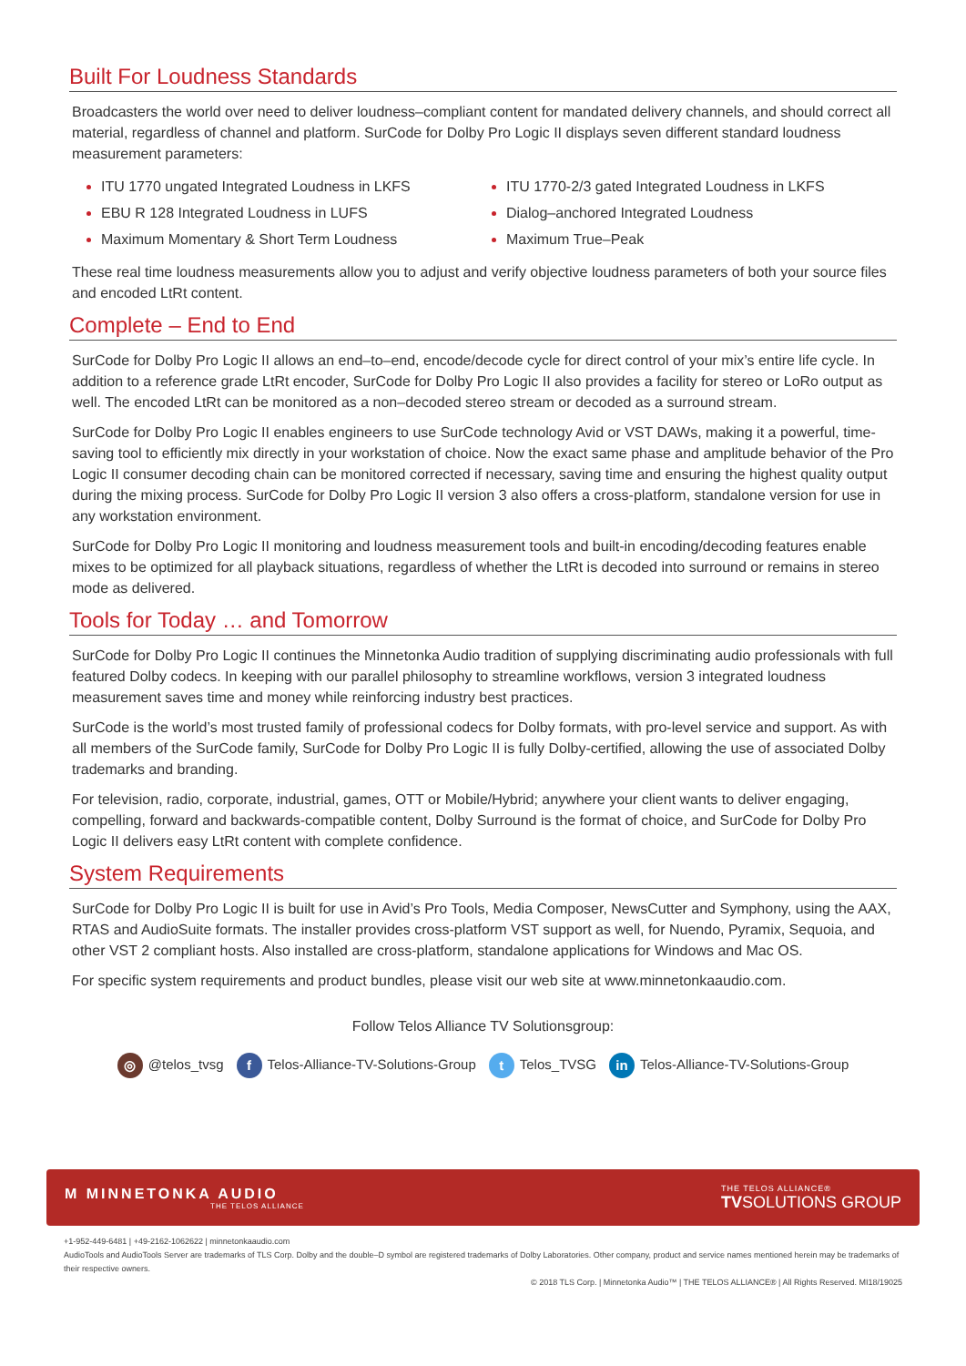Built For Loudness Standards
Broadcasters the world over need to deliver loudness–compliant content for mandated delivery channels, and should correct all material, regardless of channel and platform. SurCode for Dolby Pro Logic II displays seven different standard loudness measurement parameters:
ITU 1770 ungated Integrated Loudness in LKFS
EBU R 128 Integrated Loudness in LUFS
Maximum Momentary & Short Term Loudness
ITU 1770-2/3 gated Integrated Loudness in LKFS
Dialog–anchored Integrated Loudness
Maximum True–Peak
These real time loudness measurements allow you to adjust and verify objective loudness parameters of both your source files and encoded LtRt content.
Complete – End to End
SurCode for Dolby Pro Logic II allows an end–to–end, encode/decode cycle for direct control of your mix’s entire life cycle. In addition to a reference grade LtRt encoder, SurCode for Dolby Pro Logic II also provides a facility for stereo or LoRo output as well. The encoded LtRt can be monitored as a non–decoded stereo stream or decoded as a surround stream.
SurCode for Dolby Pro Logic II enables engineers to use SurCode technology Avid or VST DAWs, making it a powerful, time-saving tool to efficiently mix directly in your workstation of choice. Now the exact same phase and amplitude behavior of the Pro Logic II consumer decoding chain can be monitored corrected if necessary, saving time and ensuring the highest quality output during the mixing process. SurCode for Dolby Pro Logic II version 3 also offers a cross-platform, standalone version for use in any workstation environment.
SurCode for Dolby Pro Logic II monitoring and loudness measurement tools and built-in encoding/decoding features enable mixes to be optimized for all playback situations, regardless of whether the LtRt is decoded into surround or remains in stereo mode as delivered.
Tools for Today … and Tomorrow
SurCode for Dolby Pro Logic II continues the Minnetonka Audio tradition of supplying discriminating audio professionals with full featured Dolby codecs. In keeping with our parallel philosophy to streamline workflows, version 3 integrated loudness measurement saves time and money while reinforcing industry best practices.
SurCode is the world’s most trusted family of professional codecs for Dolby formats, with pro-level service and support. As with all members of the SurCode family, SurCode for Dolby Pro Logic II is fully Dolby-certified, allowing the use of associated Dolby trademarks and branding.
For television, radio, corporate, industrial, games, OTT or Mobile/Hybrid; anywhere your client wants to deliver engaging, compelling, forward and backwards-compatible content, Dolby Surround is the format of choice, and SurCode for Dolby Pro Logic II delivers easy LtRt content with complete confidence.
System Requirements
SurCode for Dolby Pro Logic II is built for use in Avid’s Pro Tools, Media Composer, NewsCutter and Symphony, using the AAX, RTAS and AudioSuite formats. The installer provides cross-platform VST support as well, for Nuendo, Pyramix, Sequoia, and other VST 2 compliant hosts. Also installed are cross-platform, standalone applications for Windows and Mac OS.
For specific system requirements and product bundles, please visit our web site at www.minnetonkaaudio.com.
Follow Telos Alliance TV Solutionsgroup:
◎ @telos_tvsg f Telos-Alliance-TV-Solutions-Group t Telos_TVSG in Telos-Alliance-TV-Solutions-Group
M MINNETONKA AUDIO
THE TELOS ALLIANCE
THE TELOS ALLIANCE®
TVSOLUTIONS GROUP
+1-952-449-6481 | +49-2162-1062622 | minnetonkaaudio.com
AudioTools and AudioTools Server are trademarks of TLS Corp. Dolby and the double–D symbol are registered trademarks of Dolby Laboratories. Other company, product and service names mentioned herein may be trademarks of their respective owners.
© 2018 TLS Corp. | Minnetonka Audio™ | THE TELOS ALLIANCE® | All Rights Reserved. MI18/19025